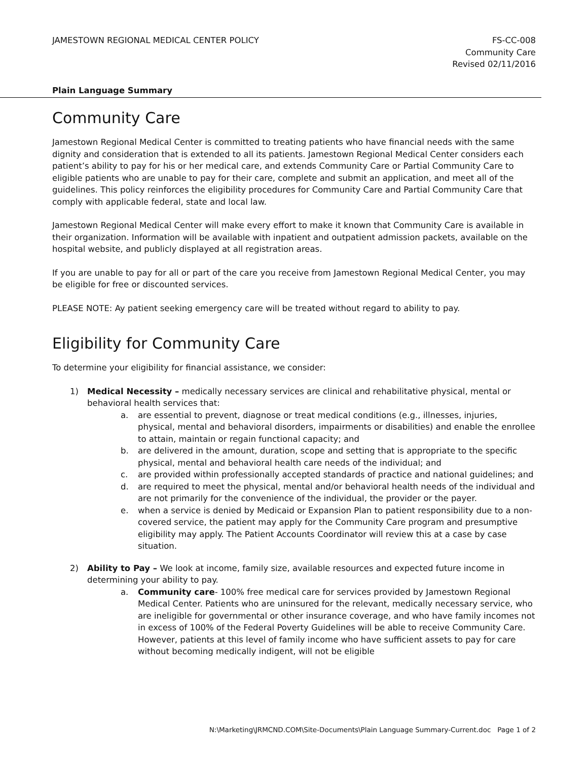JAMESTOWN REGIONAL MEDICAL CENTER POLICY
FS-CC-008
Community Care
Revised 02/11/2016
Plain Language Summary
Community Care
Jamestown Regional Medical Center is committed to treating patients who have financial needs with the same dignity and consideration that is extended to all its patients. Jamestown Regional Medical Center considers each patient’s ability to pay for his or her medical care, and extends Community Care or Partial Community Care to eligible patients who are unable to pay for their care, complete and submit an application, and meet all of the guidelines. This policy reinforces the eligibility procedures for Community Care and Partial Community Care that comply with applicable federal, state and local law.
Jamestown Regional Medical Center will make every effort to make it known that Community Care is available in their organization. Information will be available with inpatient and outpatient admission packets, available on the hospital website, and publicly displayed at all registration areas.
If you are unable to pay for all or part of the care you receive from Jamestown Regional Medical Center, you may be eligible for free or discounted services.
PLEASE NOTE: Ay patient seeking emergency care will be treated without regard to ability to pay.
Eligibility for Community Care
To determine your eligibility for financial assistance, we consider:
1) Medical Necessity – medically necessary services are clinical and rehabilitative physical, mental or behavioral health services that:
a. are essential to prevent, diagnose or treat medical conditions (e.g., illnesses, injuries, physical, mental and behavioral disorders, impairments or disabilities) and enable the enrollee to attain, maintain or regain functional capacity; and
b. are delivered in the amount, duration, scope and setting that is appropriate to the specific physical, mental and behavioral health care needs of the individual; and
c. are provided within professionally accepted standards of practice and national guidelines; and
d. are required to meet the physical, mental and/or behavioral health needs of the individual and are not primarily for the convenience of the individual, the provider or the payer.
e. when a service is denied by Medicaid or Expansion Plan to patient responsibility due to a non-covered service, the patient may apply for the Community Care program and presumptive eligibility may apply. The Patient Accounts Coordinator will review this at a case by case situation.
2) Ability to Pay – We look at income, family size, available resources and expected future income in determining your ability to pay.
a. Community care- 100% free medical care for services provided by Jamestown Regional Medical Center. Patients who are uninsured for the relevant, medically necessary service, who are ineligible for governmental or other insurance coverage, and who have family incomes not in excess of 100% of the Federal Poverty Guidelines will be able to receive Community Care. However, patients at this level of family income who have sufficient assets to pay for care without becoming medically indigent, will not be eligible
N:\Marketing\JRMCND.COM\Site-Documents\Plain Language Summary-Current.doc Page 1 of 2